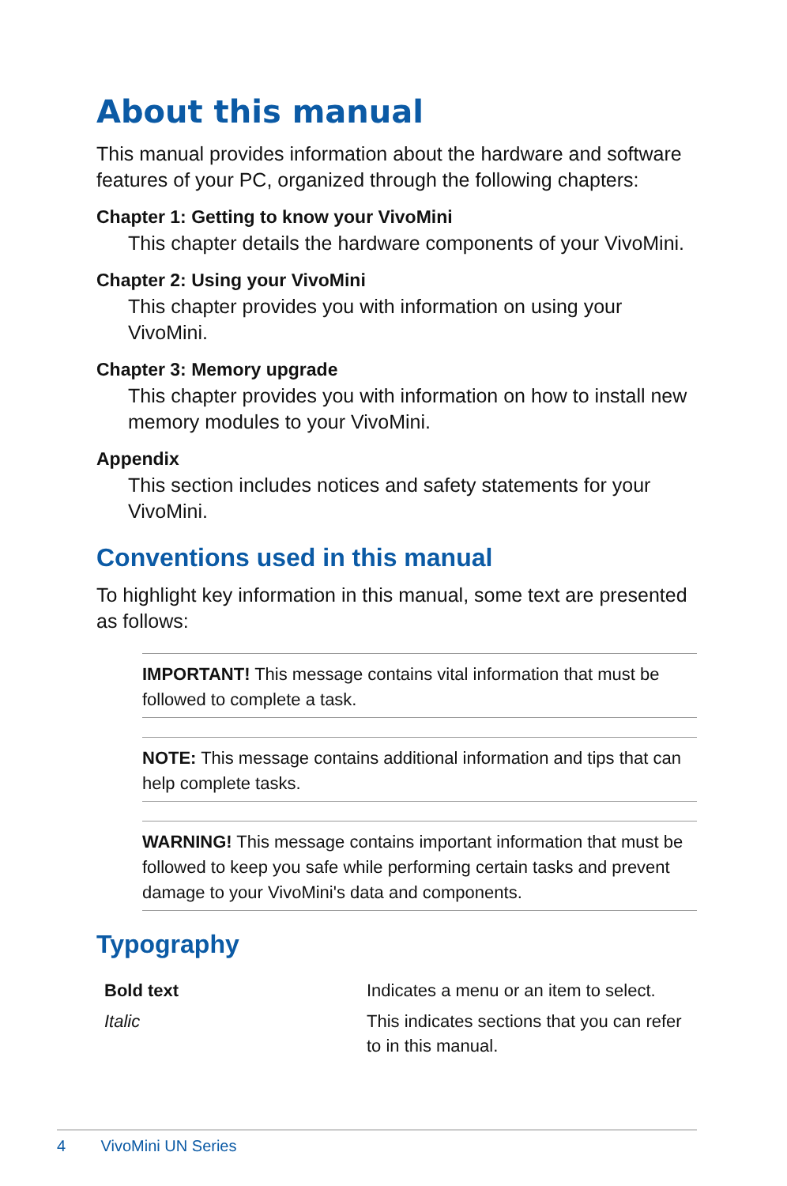About this manual
This manual provides information about the hardware and software features of your PC, organized through the following chapters:
Chapter 1: Getting to know your VivoMini
This chapter details the hardware components of your VivoMini.
Chapter 2: Using your VivoMini
This chapter provides you with information on using your VivoMini.
Chapter 3: Memory upgrade
This chapter provides you with information on how to install new memory modules to your VivoMini.
Appendix
This section includes notices and safety statements for your VivoMini.
Conventions used in this manual
To highlight key information in this manual, some text are presented as follows:
IMPORTANT! This message contains vital information that must be followed to complete a task.
NOTE: This message contains additional information and tips that can help complete tasks.
WARNING! This message contains important information that must be followed to keep you safe while performing certain tasks and prevent damage to your VivoMini's data and components.
Typography
| Bold text | Indicates a menu or an item to select. |
| Italic | This indicates sections that you can refer to in this manual. |
4 VivoMini UN Series